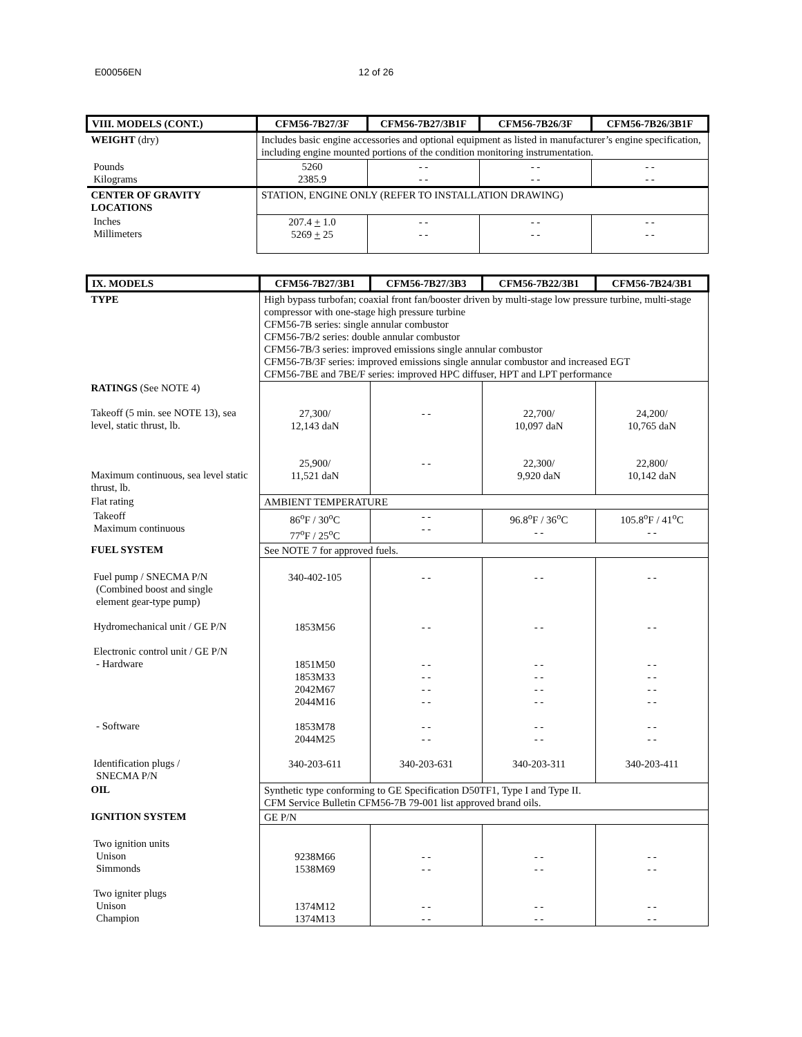E00056EN 12 of 26
| VIII. MODELS (CONT.) | CFM56-7B27/3F | CFM56-7B27/3B1F | CFM56-7B26/3F | CFM56-7B26/3B1F |
| --- | --- | --- | --- | --- |
| WEIGHT (dry) | Includes basic engine accessories and optional equipment as listed in manufacturer’s engine specification, including engine mounted portions of the condition monitoring instrumentation. | | | |
| Pounds Kilograms | 5260 2385.9 | - - - - | - - - - | - - - - |
| CENTER OF GRAVITY LOCATIONS | STATION, ENGINE ONLY (REFER TO INSTALLATION DRAWING) | | | |
| Inches Millimeters | 207.4 + 1.0 5269 + 25 | - - - - | - - - - | - - - - |
| IX. MODELS | CFM56-7B27/3B1 | CFM56-7B27/3B3 | CFM56-7B22/3B1 | CFM56-7B24/3B1 |
| --- | --- | --- | --- | --- |
| TYPE | High bypass turbofan; coaxial front fan/booster driven by multi-stage low pressure turbine, multi-stage compressor with one-stage high pressure turbine CFM56-7B series: single annular combustor CFM56-7B/2 series: double annular combustor CFM56-7B/3 series: improved emissions single annular combustor CFM56-7B/3F series: improved emissions single annular combustor and increased EGT CFM56-7BE and 7BE/F series: improved HPC diffuser, HPT and LPT performance | | | |
| RATINGS (See NOTE 4) Takeoff (5 min. see NOTE 13), sea level, static thrust, lb. Maximum continuous, sea level static thrust, lb. | 27,300/ 12,143 daN 25,900/ 11,521 daN | - - - - | 22,700/ 10,097 daN 22,300/ 9,920 daN | 24,200/ 10,765 daN 22,800/ 10,142 daN |
| Flat rating | AMBIENT TEMPERATURE | | | |
| Takeoff Maximum continuous | 86<sup>o</sup>F / 30<sup>o</sup>C 77<sup>o</sup>F / 25<sup>o</sup>C | - - - - | 96.8<sup>o</sup>F / 36<sup>o</sup>C - - | 105.8<sup>o</sup>F / 41<sup>o</sup>C - - |
| FUEL SYSTEM | See NOTE 7 for approved fuels. | | | |
| Fuel pump / SNECMA P/N (Combined boost and single element gear-type pump) Hydromechanical unit / GE P/N Electronic control unit / GE P/N - Hardware - Software Identification plugs / SNECMA P/N | 340-402-105 1853M56 1851M50 1853M33 2042M67 2044M16 1853M78 2044M25 340-203-611 | - - - - - - - - - - - - - - - - 340-203-631 | - - - - - - - - - - - - - - - - 340-203-311 | - - - - - - - - - - - - - - - - 340-203-411 |
| OIL | Synthetic type conforming to GE Specification D50TF1, Type I and Type II. CFM Service Bulletin CFM56-7B 79-001 list approved brand oils. | | | |
| IGNITION SYSTEM | GE P/N | | | |
| Two ignition units Unison Simmonds Two igniter plugs Unison Champion | 9238M66 1538M69 1374M12 1374M13 | - - - - - - - - | - - - - - - - - | - - - - - - - - |